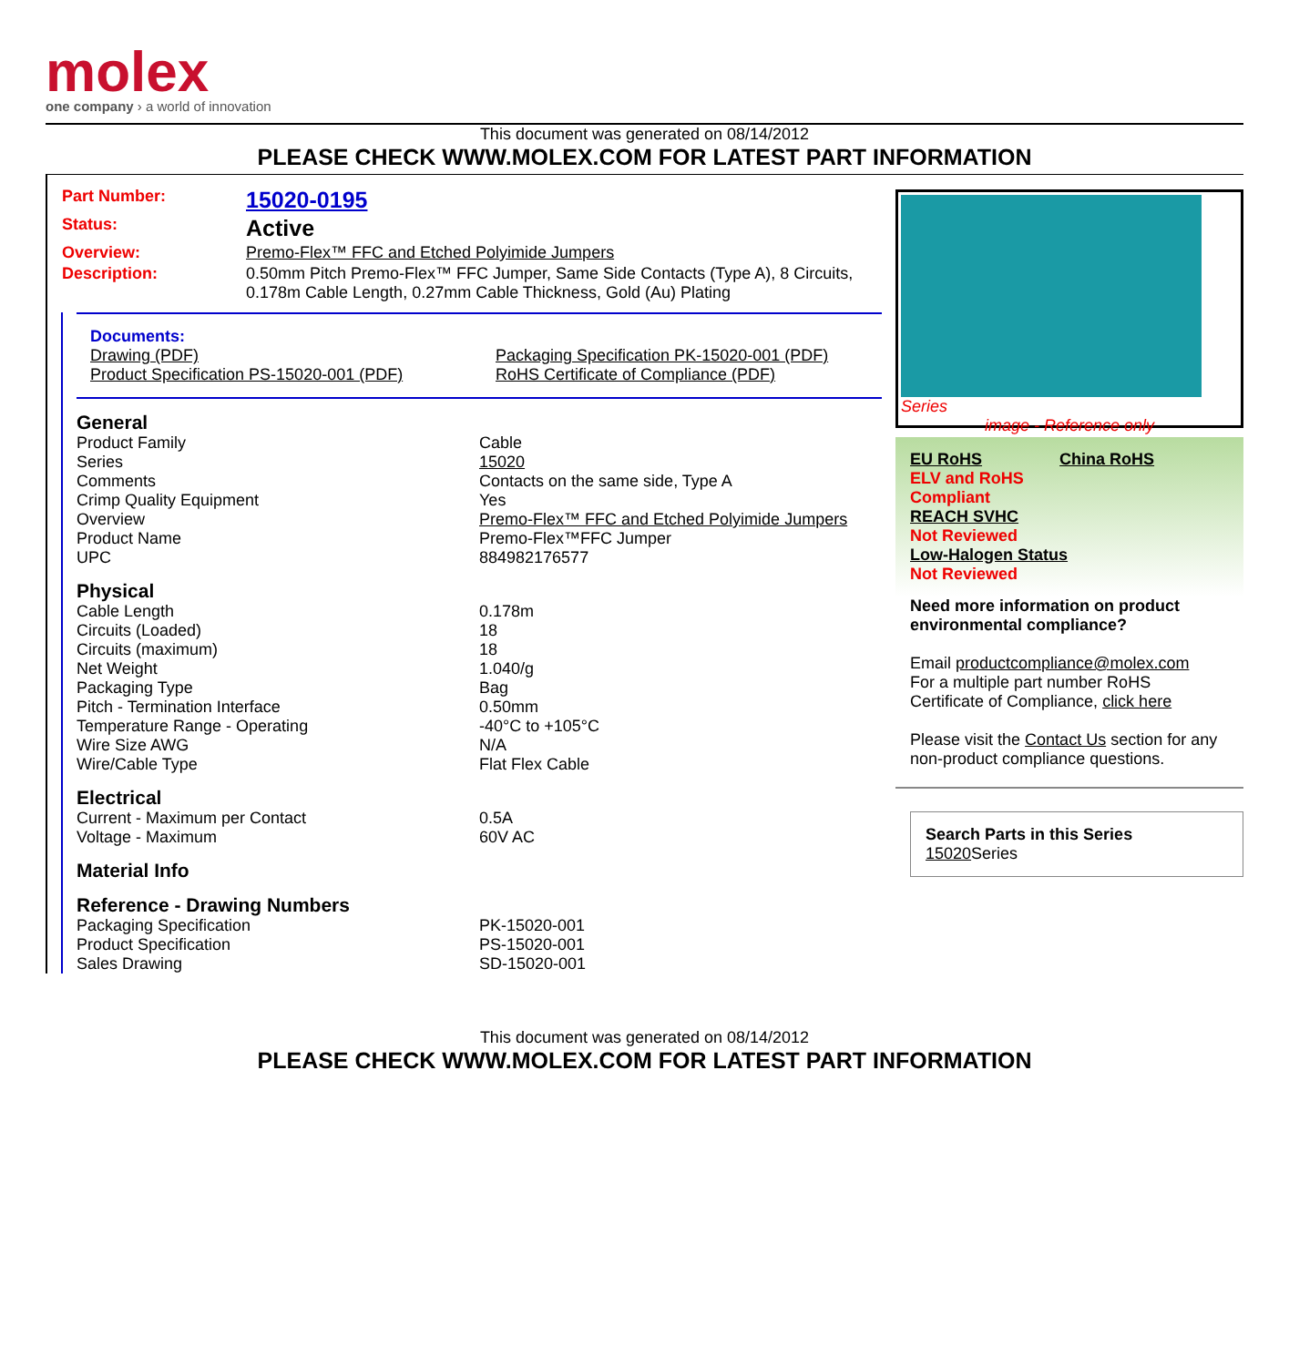molex
one company › a world of innovation
This document was generated on 08/14/2012
PLEASE CHECK WWW.MOLEX.COM FOR LATEST PART INFORMATION
| Part Number: | 15020-0195 |
| Status: | Active |
| Overview: | Premo-Flex™ FFC and Etched Polyimide Jumpers |
| Description: | 0.50mm Pitch Premo-Flex™ FFC Jumper, Same Side Contacts (Type A), 8 Circuits, 0.178m Cable Length, 0.27mm Cable Thickness, Gold (Au) Plating |
Documents:
Drawing (PDF) Packaging Specification PK-15020-001 (PDF) Product Specification PS-15020-001 (PDF) RoHS Certificate of Compliance (PDF)
General
| Product Family | Cable |
| Series | 15020 |
| Comments | Contacts on the same side, Type A |
| Crimp Quality Equipment | Yes |
| Overview | Premo-Flex™ FFC and Etched Polyimide Jumpers |
| Product Name | Premo-Flex™FFC Jumper |
| UPC | 884982176577 |
Physical
| Cable Length | 0.178m |
| Circuits (Loaded) | 18 |
| Circuits (maximum) | 18 |
| Net Weight | 1.040/g |
| Packaging Type | Bag |
| Pitch - Termination Interface | 0.50mm |
| Temperature Range - Operating | -40°C to +105°C |
| Wire Size AWG | N/A |
| Wire/Cable Type | Flat Flex Cable |
Electrical
| Current - Maximum per Contact | 0.5A |
| Voltage - Maximum | 60V AC |
Material Info
Reference - Drawing Numbers
| Packaging Specification | PK-15020-001 |
| Product Specification | PS-15020-001 |
| Sales Drawing | SD-15020-001 |
Series
image - Reference only
EU RoHS China RoHS
ELV and RoHS
Compliant
REACH SVHC
Not Reviewed
Low-Halogen Status
Not Reviewed
Need more information on product environmental compliance?
Email productcompliance@molex.com
For a multiple part number RoHS Certificate of Compliance, click here
Please visit the Contact Us section for any non-product compliance questions.
Search Parts in this Series
15020 Series
This document was generated on 08/14/2012
PLEASE CHECK WWW.MOLEX.COM FOR LATEST PART INFORMATION